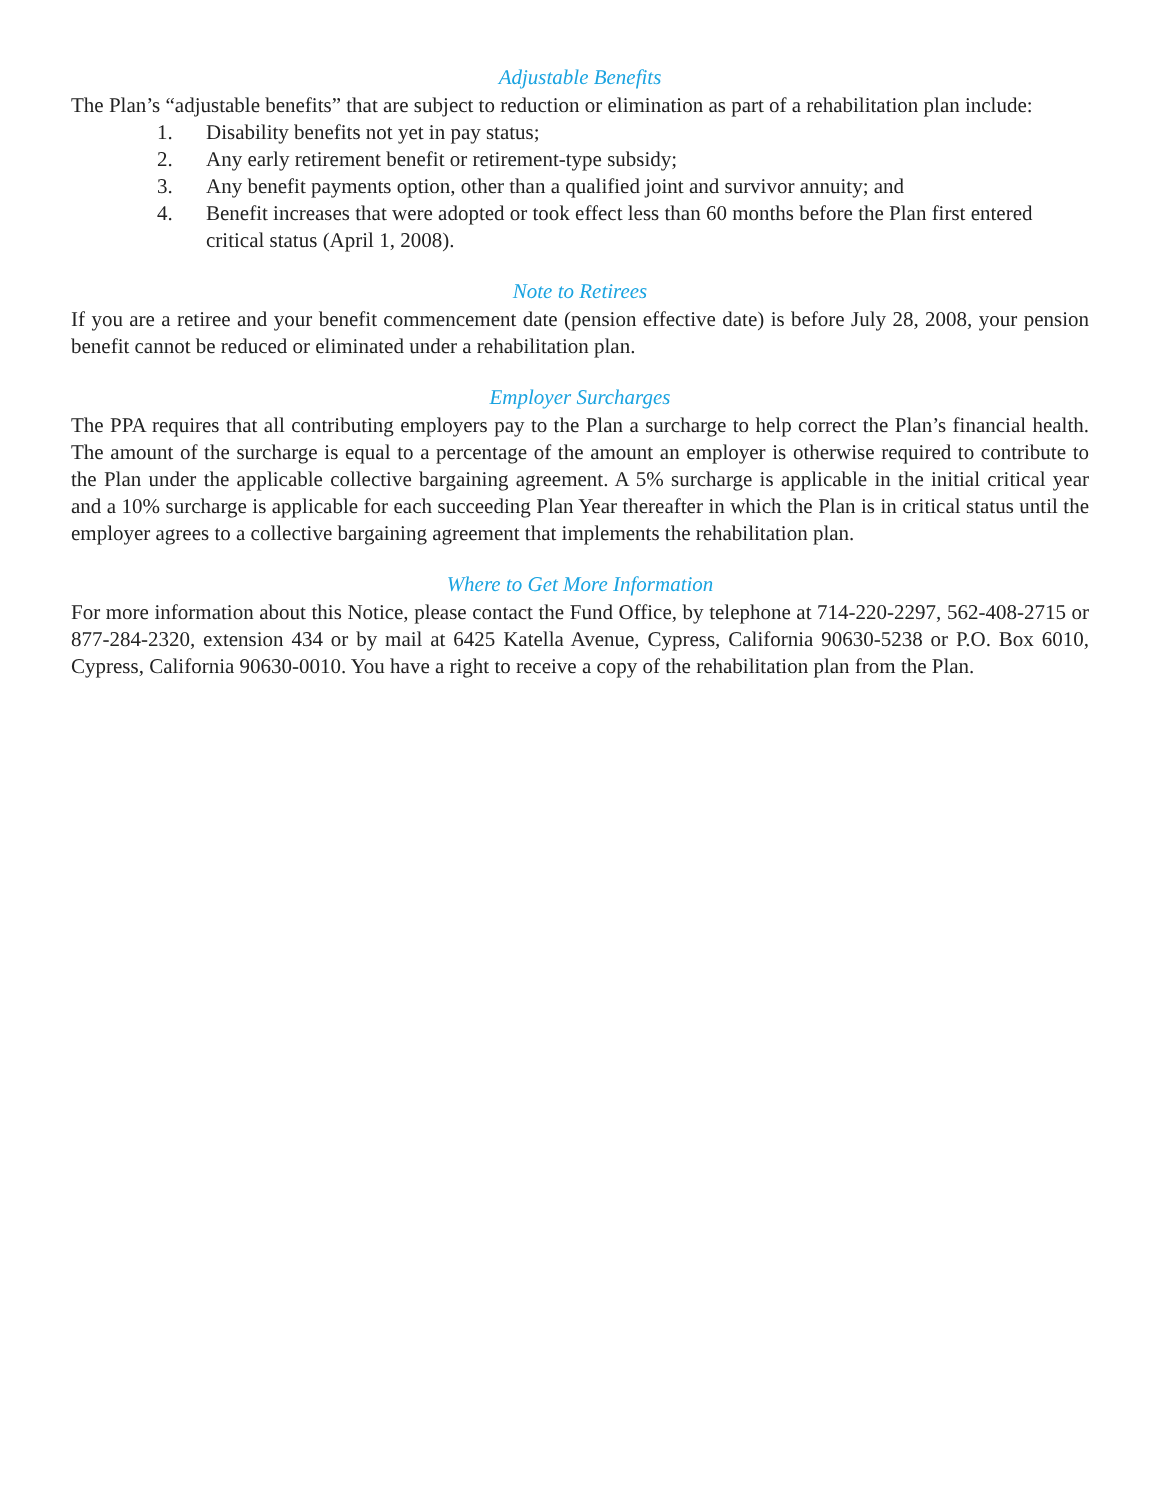Adjustable Benefits
The Plan’s “adjustable benefits” that are subject to reduction or elimination as part of a rehabilitation plan include:
1. Disability benefits not yet in pay status;
2. Any early retirement benefit or retirement-type subsidy;
3. Any benefit payments option, other than a qualified joint and survivor annuity; and
4. Benefit increases that were adopted or took effect less than 60 months before the Plan first entered critical status (April 1, 2008).
Note to Retirees
If you are a retiree and your benefit commencement date (pension effective date) is before July 28, 2008, your pension benefit cannot be reduced or eliminated under a rehabilitation plan.
Employer Surcharges
The PPA requires that all contributing employers pay to the Plan a surcharge to help correct the Plan’s financial health. The amount of the surcharge is equal to a percentage of the amount an employer is otherwise required to contribute to the Plan under the applicable collective bargaining agreement. A 5% surcharge is applicable in the initial critical year and a 10% surcharge is applicable for each succeeding Plan Year thereafter in which the Plan is in critical status until the employer agrees to a collective bargaining agreement that implements the rehabilitation plan.
Where to Get More Information
For more information about this Notice, please contact the Fund Office, by telephone at 714-220-2297, 562-408-2715 or 877-284-2320, extension 434 or by mail at 6425 Katella Avenue, Cypress, California 90630-5238 or P.O. Box 6010, Cypress, California 90630-0010. You have a right to receive a copy of the rehabilitation plan from the Plan.